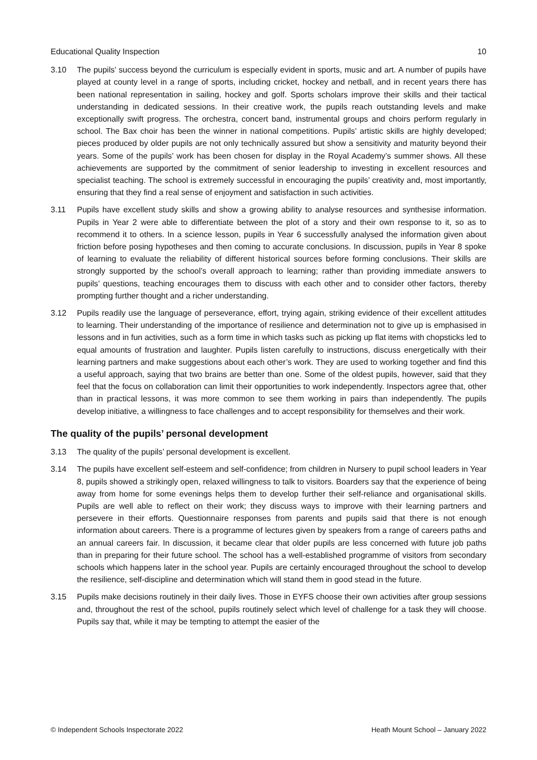Educational Quality Inspection 10
3.10 The pupils’ success beyond the curriculum is especially evident in sports, music and art. A number of pupils have played at county level in a range of sports, including cricket, hockey and netball, and in recent years there has been national representation in sailing, hockey and golf. Sports scholars improve their skills and their tactical understanding in dedicated sessions. In their creative work, the pupils reach outstanding levels and make exceptionally swift progress. The orchestra, concert band, instrumental groups and choirs perform regularly in school. The Bax choir has been the winner in national competitions. Pupils’ artistic skills are highly developed; pieces produced by older pupils are not only technically assured but show a sensitivity and maturity beyond their years. Some of the pupils’ work has been chosen for display in the Royal Academy’s summer shows. All these achievements are supported by the commitment of senior leadership to investing in excellent resources and specialist teaching. The school is extremely successful in encouraging the pupils’ creativity and, most importantly, ensuring that they find a real sense of enjoyment and satisfaction in such activities.
3.11 Pupils have excellent study skills and show a growing ability to analyse resources and synthesise information. Pupils in Year 2 were able to differentiate between the plot of a story and their own response to it, so as to recommend it to others. In a science lesson, pupils in Year 6 successfully analysed the information given about friction before posing hypotheses and then coming to accurate conclusions. In discussion, pupils in Year 8 spoke of learning to evaluate the reliability of different historical sources before forming conclusions. Their skills are strongly supported by the school’s overall approach to learning; rather than providing immediate answers to pupils’ questions, teaching encourages them to discuss with each other and to consider other factors, thereby prompting further thought and a richer understanding.
3.12 Pupils readily use the language of perseverance, effort, trying again, striking evidence of their excellent attitudes to learning. Their understanding of the importance of resilience and determination not to give up is emphasised in lessons and in fun activities, such as a form time in which tasks such as picking up flat items with chopsticks led to equal amounts of frustration and laughter. Pupils listen carefully to instructions, discuss energetically with their learning partners and make suggestions about each other’s work. They are used to working together and find this a useful approach, saying that two brains are better than one. Some of the oldest pupils, however, said that they feel that the focus on collaboration can limit their opportunities to work independently. Inspectors agree that, other than in practical lessons, it was more common to see them working in pairs than independently. The pupils develop initiative, a willingness to face challenges and to accept responsibility for themselves and their work.
The quality of the pupils’ personal development
3.13 The quality of the pupils’ personal development is excellent.
3.14 The pupils have excellent self-esteem and self-confidence; from children in Nursery to pupil school leaders in Year 8, pupils showed a strikingly open, relaxed willingness to talk to visitors. Boarders say that the experience of being away from home for some evenings helps them to develop further their self-reliance and organisational skills. Pupils are well able to reflect on their work; they discuss ways to improve with their learning partners and persevere in their efforts. Questionnaire responses from parents and pupils said that there is not enough information about careers. There is a programme of lectures given by speakers from a range of careers paths and an annual careers fair. In discussion, it became clear that older pupils are less concerned with future job paths than in preparing for their future school. The school has a well-established programme of visitors from secondary schools which happens later in the school year. Pupils are certainly encouraged throughout the school to develop the resilience, self-discipline and determination which will stand them in good stead in the future.
3.15 Pupils make decisions routinely in their daily lives. Those in EYFS choose their own activities after group sessions and, throughout the rest of the school, pupils routinely select which level of challenge for a task they will choose. Pupils say that, while it may be tempting to attempt the easier of the
© Independent Schools Inspectorate 2022 Heath Mount School – January 2022